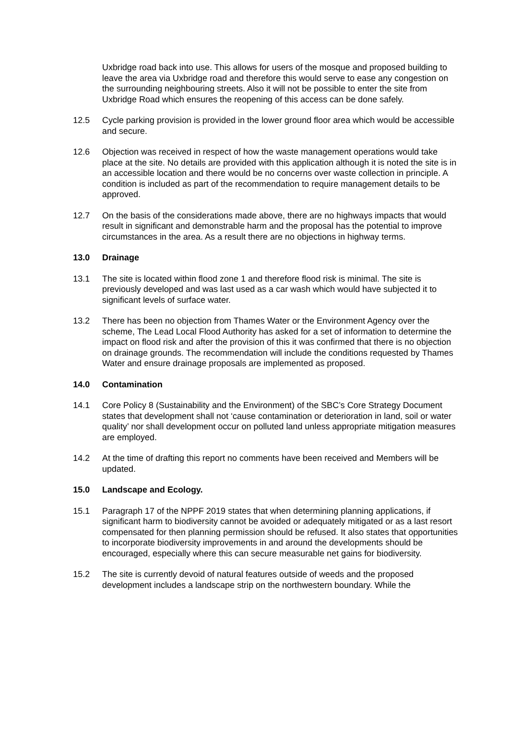Uxbridge road back into use. This allows for users of the mosque and proposed building to leave the area via Uxbridge road and therefore this would serve to ease any congestion on the surrounding neighbouring streets. Also it will not be possible to enter the site from Uxbridge Road which ensures the reopening of this access can be done safely.
12.5 Cycle parking provision is provided in the lower ground floor area which would be accessible and secure.
12.6 Objection was received in respect of how the waste management operations would take place at the site. No details are provided with this application although it is noted the site is in an accessible location and there would be no concerns over waste collection in principle. A condition is included as part of the recommendation to require management details to be approved.
12.7 On the basis of the considerations made above, there are no highways impacts that would result in significant and demonstrable harm and the proposal has the potential to improve circumstances in the area. As a result there are no objections in highway terms.
13.0 Drainage
13.1 The site is located within flood zone 1 and therefore flood risk is minimal. The site is previously developed and was last used as a car wash which would have subjected it to significant levels of surface water.
13.2 There has been no objection from Thames Water or the Environment Agency over the scheme, The Lead Local Flood Authority has asked for a set of information to determine the impact on flood risk and after the provision of this it was confirmed that there is no objection on drainage grounds. The recommendation will include the conditions requested by Thames Water and ensure drainage proposals are implemented as proposed.
14.0 Contamination
14.1 Core Policy 8 (Sustainability and the Environment) of the SBC’s Core Strategy Document states that development shall not ‘cause contamination or deterioration in land, soil or water quality’ nor shall development occur on polluted land unless appropriate mitigation measures are employed.
14.2 At the time of drafting this report no comments have been received and Members will be updated.
15.0 Landscape and Ecology.
15.1 Paragraph 17 of the NPPF 2019 states that when determining planning applications, if significant harm to biodiversity cannot be avoided or adequately mitigated or as a last resort compensated for then planning permission should be refused. It also states that opportunities to incorporate biodiversity improvements in and around the developments should be encouraged, especially where this can secure measurable net gains for biodiversity.
15.2 The site is currently devoid of natural features outside of weeds and the proposed development includes a landscape strip on the northwestern boundary. While the